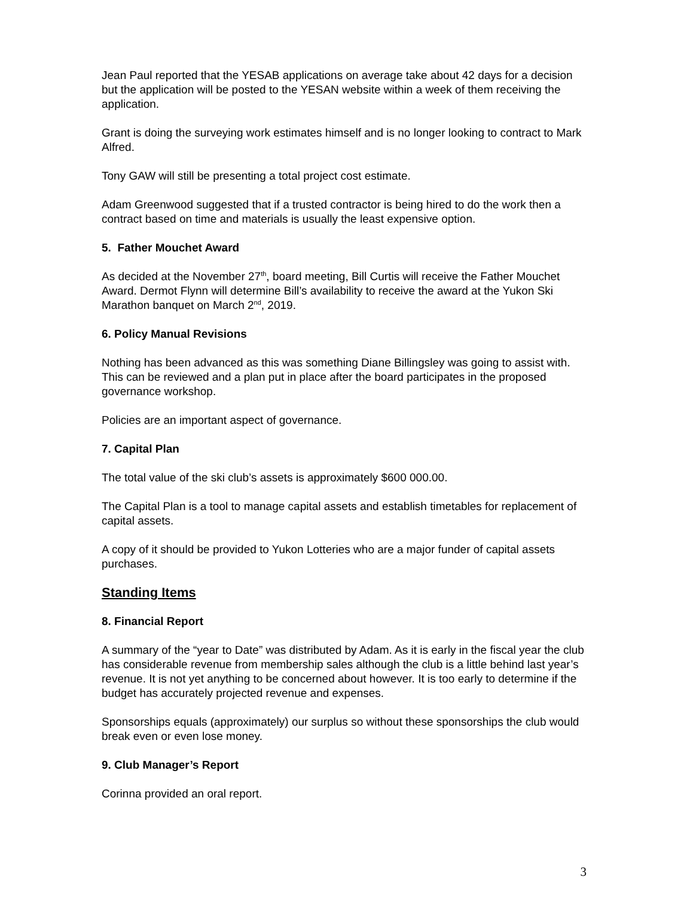Jean Paul reported that the YESAB applications on average take about 42 days for a decision but the application will be posted to the YESAN website within a week of them receiving the application.
Grant is doing the surveying work estimates himself and is no longer looking to contract to Mark Alfred.
Tony GAW will still be presenting a total project cost estimate.
Adam Greenwood suggested that if a trusted contractor is being hired to do the work then a contract based on time and materials is usually the least expensive option.
5. Father Mouchet Award
As decided at the November 27<sup>th</sup>, board meeting, Bill Curtis will receive the Father Mouchet Award. Dermot Flynn will determine Bill’s availability to receive the award at the Yukon Ski Marathon banquet on March 2<sup>nd</sup>, 2019.
6. Policy Manual Revisions
Nothing has been advanced as this was something Diane Billingsley was going to assist with. This can be reviewed and a plan put in place after the board participates in the proposed governance workshop.
Policies are an important aspect of governance.
7. Capital Plan
The total value of the ski club’s assets is approximately $600 000.00.
The Capital Plan is a tool to manage capital assets and establish timetables for replacement of capital assets.
A copy of it should be provided to Yukon Lotteries who are a major funder of capital assets purchases.
Standing Items
8. Financial Report
A summary of the “year to Date” was distributed by Adam. As it is early in the fiscal year the club has considerable revenue from membership sales although the club is a little behind last year’s revenue. It is not yet anything to be concerned about however. It is too early to determine if the budget has accurately projected revenue and expenses.
Sponsorships equals (approximately) our surplus so without these sponsorships the club would break even or even lose money.
9. Club Manager’s Report
Corinna provided an oral report.
3